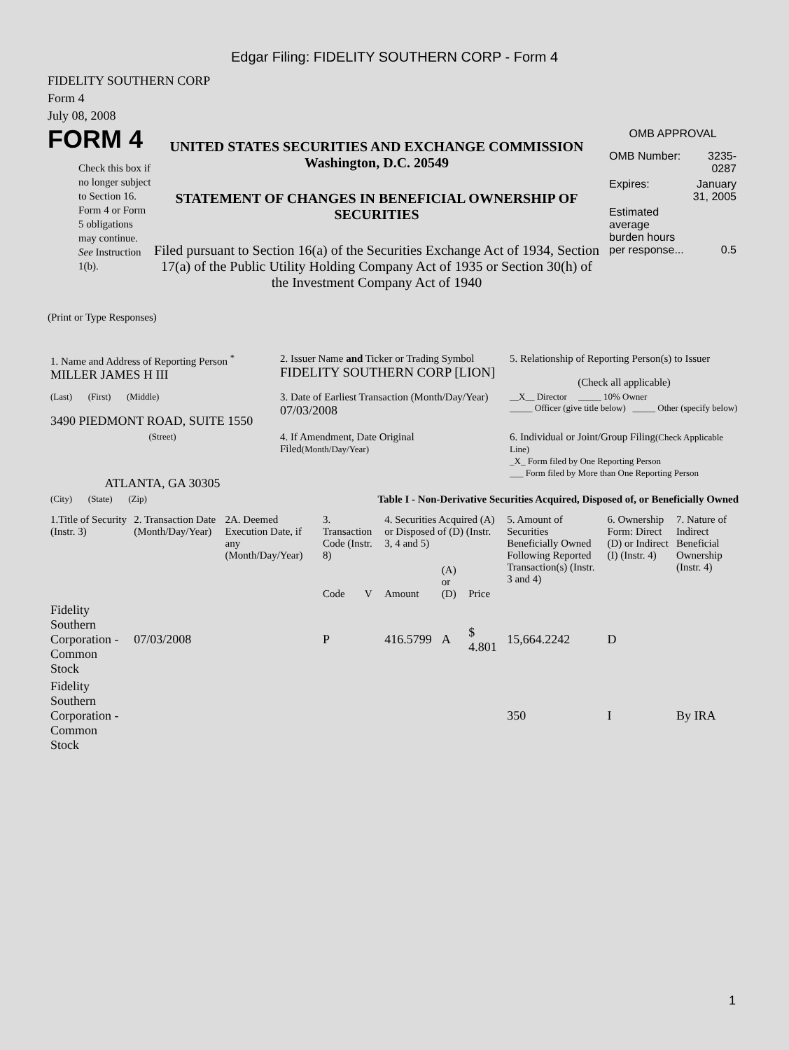Edgar Filing: FIDELITY SOUTHERN CORP - Form 4
FIDELITY SOUTHERN CORP
Form 4
July 08, 2008
FORM 4
Check this box if no longer subject to Section 16. Form 4 or Form 5 obligations may continue. See Instruction 1(b).
UNITED STATES SECURITIES AND EXCHANGE COMMISSION
Washington, D.C. 20549
STATEMENT OF CHANGES IN BENEFICIAL OWNERSHIP OF SECURITIES
Filed pursuant to Section 16(a) of the Securities Exchange Act of 1934, Section 17(a) of the Public Utility Holding Company Act of 1935 or Section 30(h) of the Investment Company Act of 1940
OMB APPROVAL
| OMB Number: | 3235-0287 |
| Expires: | January 31, 2005 |
| Estimated average burden hours per response... | 0.5 |
(Print or Type Responses)
| 1. Name and Address of Reporting Person <sup>*</sup> MILLER JAMES H III | 2. Issuer Name and Ticker or Trading Symbol FIDELITY SOUTHERN CORP [LION] | 5. Relationship of Reporting Person(s) to Issuer (Check all applicable) |
| (Last) (First) (Middle) 3490 PIEDMONT ROAD, SUITE 1550 | 3. Date of Earliest Transaction (Month/Day/Year) 07/03/2008 | __X__ Director _____ 10% Owner _____ Officer (give title below) _____ Other (specify below) |
| (Street) ATLANTA, GA 30305 | 4. If Amendment, Date Original Filed (Month/Day/Year) | 6. Individual or Joint/Group Filing (Check Applicable Line) _X_ Form filed by One Reporting Person ___ Form filed by More than One Reporting Person |
| (City) (State) (Zip) | Table I - Non-Derivative Securities Acquired, Disposed of, or Beneficially Owned | |
| 1.Title of Security (Instr. 3) | 2. Transaction Date (Month/Day/Year) | 2A. Deemed Execution Date, if any (Month/Day/Year) | 3. Transaction Code (Instr. 8) | | 4. Securities Acquired (A) or Disposed of (D) (Instr. 3, 4 and 5) | | | 5. Amount of Securities Beneficially Owned Following Reported Transaction(s) (Instr. 3 and 4) | 6. Ownership Form: Direct (D) or Indirect (I) (Instr. 4) | 7. Nature of Indirect Beneficial Ownership (Instr. 4) |
| --- | --- | --- | --- | --- | --- | --- | --- | --- | --- | --- |
| | | | Code | V | Amount | (A) or (D) | Price | | | |
| Fidelity Southern Corporation - Common Stock | 07/03/2008 | | P | | 416.5799 | A | $ 4.801 | 15,664.2242 | D | |
| Fidelity Southern Corporation - Common Stock | | | | | | | | 350 | I | By IRA |
1